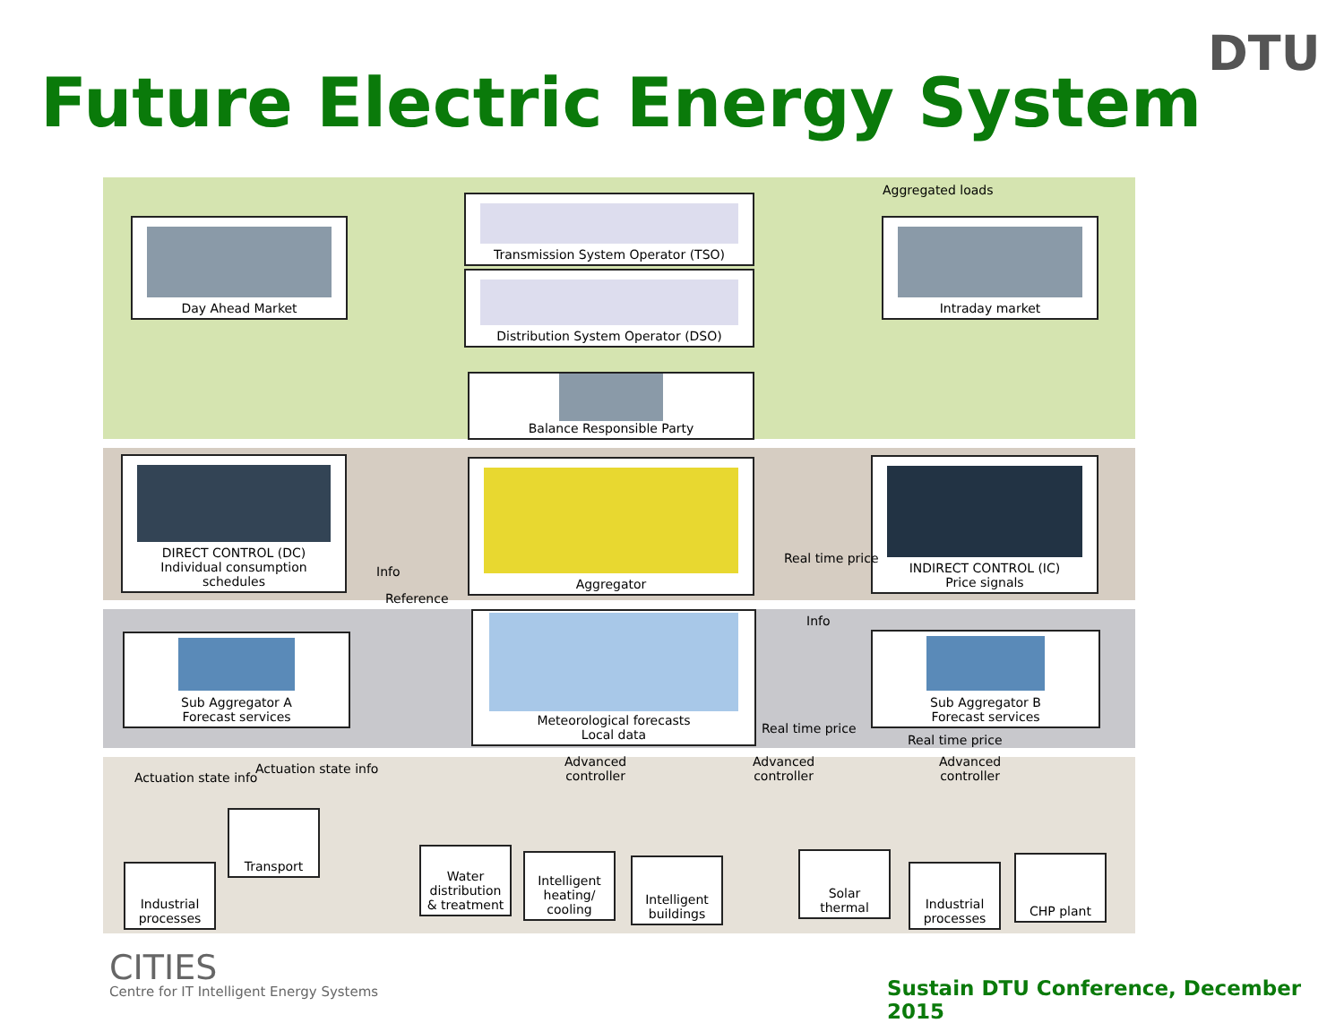Future Electric Energy System
DTU
Aggregated loads
Day Ahead Market
Transmission System Operator (TSO)
Distribution System Operator (DSO)
Intraday market
Balance Responsible Party
DIRECT CONTROL (DC)
Individual consumption
schedules
Aggregator
INDIRECT CONTROL (IC)
Price signals
Info
Reference
Real time price
Info
Sub Aggregator A
Forecast services
Meteorological forecasts
Local data
Sub Aggregator B
Forecast services
Real time price
Real time price
Actuation state info
Actuation state info
Advanced
controller
Advanced
controller
Advanced
controller
Industrial
processes
Transport
Water
distribution
& treatment
Intelligent
heating/
cooling
Intelligent
buildings
Solar
thermal
Industrial
processes
CHP plant
CITIES
Centre for IT Intelligent Energy Systems
Sustain DTU Conference, December 2015